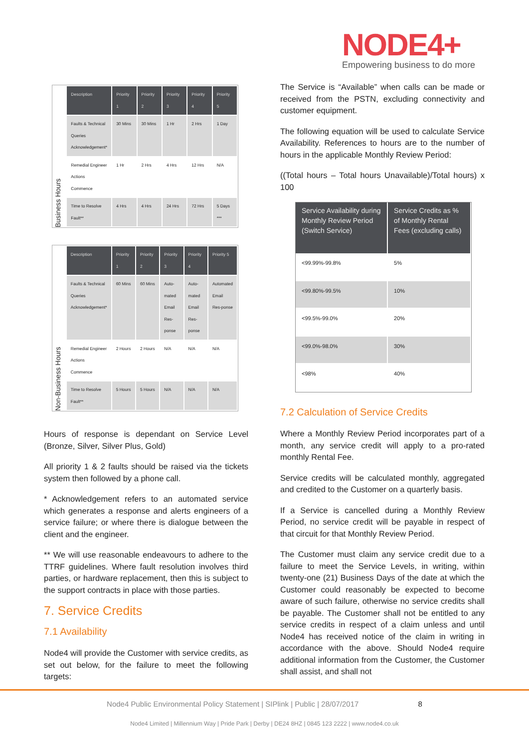NODE4+
Empowering business to do more
Business Hours
| Description | Priority 1 | Priority 2 | Priority 3 | Priority 4 | Priority 5 |
| --- | --- | --- | --- | --- | --- |
| Faults & Technical Queries Acknowledgement* | 30 Mins | 30 Mins | 1 Hr | 2 Hrs | 1 Day |
| Remedial Engineer Actions Commence | 1 Hr | 2 Hrs | 4 Hrs | 12 Hrs | N/A |
| Time to Resolve Fault** | 4 Hrs | 4 Hrs | 24 Hrs | 72 Hrs | 5 Days *** |
Non-Business Hours
| Description | Priority 1 | Priority 2 | Priority 3 | Priority 4 | Priority 5 |
| --- | --- | --- | --- | --- | --- |
| Faults & Technical Queries Acknowledgement* | 60 Mins | 60 Mins | Auto-mated Email Res-ponse | Auto-mated Email Res-ponse | Automated Email Res-ponse |
| Remedial Engineer Actions Commence | 2 Hours | 2 Hours | N/A | N/A | N/A |
| Time to Resolve Fault** | 5 Hours | 5 Hours | N/A | N/A | N/A |
Hours of response is dependant on Service Level (Bronze, Silver, Silver Plus, Gold)
All priority 1 & 2 faults should be raised via the tickets system then followed by a phone call.
* Acknowledgement refers to an automated service which generates a response and alerts engineers of a service failure; or where there is dialogue between the client and the engineer.
** We will use reasonable endeavours to adhere to the TTRF guidelines. Where fault resolution involves third parties, or hardware replacement, then this is subject to the support contracts in place with those parties.
7. Service Credits
7.1 Availability
Node4 will provide the Customer with service credits, as set out below, for the failure to meet the following targets:
The Service is “Available” when calls can be made or received from the PSTN, excluding connectivity and customer equipment.
The following equation will be used to calculate Service Availability. References to hours are to the number of hours in the applicable Monthly Review Period:
((Total hours – Total hours Unavailable)/Total hours) x 100
| Service Availability during Monthly Review Period (Switch Service) | Service Credits as % of Monthly Rental Fees (excluding calls) |
| --- | --- |
| <99.99%-99.8% | 5% |
| <99.80%-99.5% | 10% |
| <99.5%-99.0% | 20% |
| <99.0%-98.0% | 30% |
| <98% | 40% |
7.2 Calculation of Service Credits
Where a Monthly Review Period incorporates part of a month, any service credit will apply to a pro-rated monthly Rental Fee.
Service credits will be calculated monthly, aggregated and credited to the Customer on a quarterly basis.
If a Service is cancelled during a Monthly Review Period, no service credit will be payable in respect of that circuit for that Monthly Review Period.
The Customer must claim any service credit due to a failure to meet the Service Levels, in writing, within twenty-one (21) Business Days of the date at which the Customer could reasonably be expected to become aware of such failure, otherwise no service credits shall be payable. The Customer shall not be entitled to any service credits in respect of a claim unless and until Node4 has received notice of the claim in writing in accordance with the above. Should Node4 require additional information from the Customer, the Customer shall assist, and shall not
Node4 Public Environmental Policy Statement | SIPlink | Public | 28/07/2017 8
Node4 Limited | Millennium Way | Pride Park | Derby | DE24 8HZ | 0845 123 2222 | www.node4.co.uk